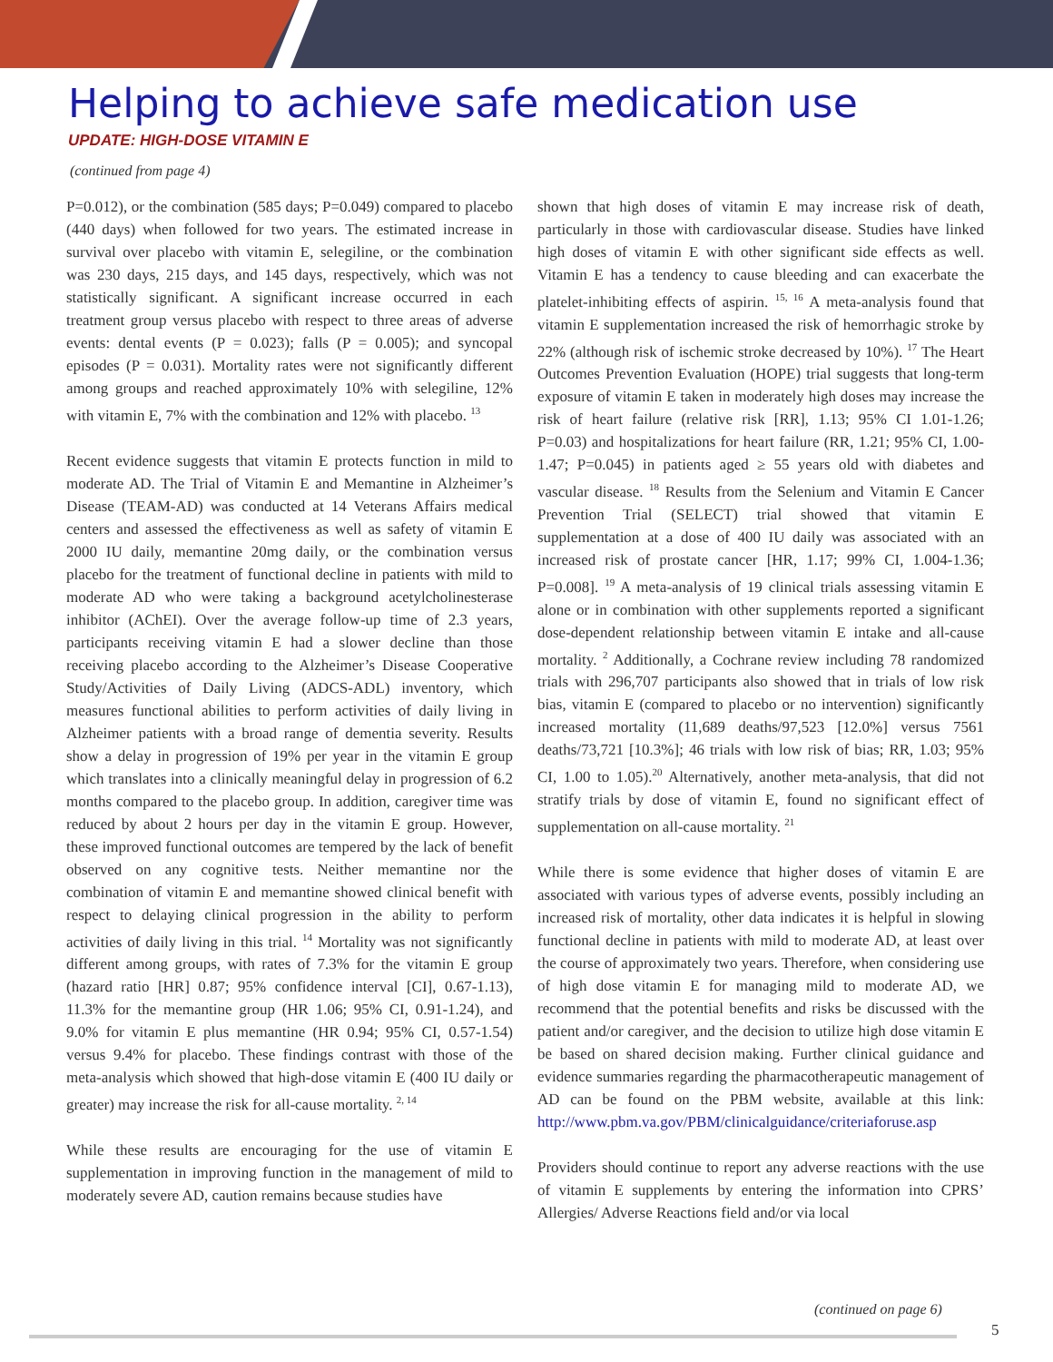Helping to achieve safe medication use
UPDATE: HIGH-DOSE VITAMIN E
(continued from page 4)
P=0.012), or the combination (585 days; P=0.049) compared to placebo (440 days) when followed for two years. The estimated increase in survival over placebo with vitamin E, selegiline, or the combination was 230 days, 215 days, and 145 days, respectively, which was not statistically significant. A significant increase occurred in each treatment group versus placebo with respect to three areas of adverse events: dental events (P = 0.023); falls (P = 0.005); and syncopal episodes (P = 0.031). Mortality rates were not significantly different among groups and reached approximately 10% with selegiline, 12% with vitamin E, 7% with the combination and 12% with placebo. <sup>13</sup>
Recent evidence suggests that vitamin E protects function in mild to moderate AD. The Trial of Vitamin E and Memantine in Alzheimer’s Disease (TEAM-AD) was conducted at 14 Veterans Affairs medical centers and assessed the effectiveness as well as safety of vitamin E 2000 IU daily, memantine 20mg daily, or the combination versus placebo for the treatment of functional decline in patients with mild to moderate AD who were taking a background acetylcholinesterase inhibitor (AChEI). Over the average follow-up time of 2.3 years, participants receiving vitamin E had a slower decline than those receiving placebo according to the Alzheimer’s Disease Cooperative Study/Activities of Daily Living (ADCS-ADL) inventory, which measures functional abilities to perform activities of daily living in Alzheimer patients with a broad range of dementia severity. Results show a delay in progression of 19% per year in the vitamin E group which translates into a clinically meaningful delay in progression of 6.2 months compared to the placebo group. In addition, caregiver time was reduced by about 2 hours per day in the vitamin E group. However, these improved functional outcomes are tempered by the lack of benefit observed on any cognitive tests. Neither memantine nor the combination of vitamin E and memantine showed clinical benefit with respect to delaying clinical progression in the ability to perform activities of daily living in this trial. <sup>14</sup> Mortality was not significantly different among groups, with rates of 7.3% for the vitamin E group (hazard ratio [HR] 0.87; 95% confidence interval [CI], 0.67-1.13), 11.3% for the memantine group (HR 1.06; 95% CI, 0.91-1.24), and 9.0% for vitamin E plus memantine (HR 0.94; 95% CI, 0.57-1.54) versus 9.4% for placebo. These findings contrast with those of the meta-analysis which showed that high-dose vitamin E (400 IU daily or greater) may increase the risk for all-cause mortality. <sup>2, 14</sup>
While these results are encouraging for the use of vitamin E supplementation in improving function in the management of mild to moderately severe AD, caution remains because studies have
shown that high doses of vitamin E may increase risk of death, particularly in those with cardiovascular disease. Studies have linked high doses of vitamin E with other significant side effects as well. Vitamin E has a tendency to cause bleeding and can exacerbate the platelet-inhibiting effects of aspirin. <sup>15, 16</sup> A meta-analysis found that vitamin E supplementation increased the risk of hemorrhagic stroke by 22% (although risk of ischemic stroke decreased by 10%). <sup>17</sup> The Heart Outcomes Prevention Evaluation (HOPE) trial suggests that long-term exposure of vitamin E taken in moderately high doses may increase the risk of heart failure (relative risk [RR], 1.13; 95% CI 1.01-1.26; P=0.03) and hospitalizations for heart failure (RR, 1.21; 95% CI, 1.00-1.47; P=0.045) in patients aged ≥ 55 years old with diabetes and vascular disease. <sup>18</sup> Results from the Selenium and Vitamin E Cancer Prevention Trial (SELECT) trial showed that vitamin E supplementation at a dose of 400 IU daily was associated with an increased risk of prostate cancer [HR, 1.17; 99% CI, 1.004-1.36; P=0.008]. <sup>19</sup> A meta-analysis of 19 clinical trials assessing vitamin E alone or in combination with other supplements reported a significant dose-dependent relationship between vitamin E intake and all-cause mortality. <sup>2</sup> Additionally, a Cochrane review including 78 randomized trials with 296,707 participants also showed that in trials of low risk bias, vitamin E (compared to placebo or no intervention) significantly increased mortality (11,689 deaths/97,523 [12.0%] versus 7561 deaths/73,721 [10.3%]; 46 trials with low risk of bias; RR, 1.03; 95% CI, 1.00 to 1.05).<sup>20</sup> Alternatively, another meta-analysis, that did not stratify trials by dose of vitamin E, found no significant effect of supplementation on all-cause mortality. <sup>21</sup>
While there is some evidence that higher doses of vitamin E are associated with various types of adverse events, possibly including an increased risk of mortality, other data indicates it is helpful in slowing functional decline in patients with mild to moderate AD, at least over the course of approximately two years. Therefore, when considering use of high dose vitamin E for managing mild to moderate AD, we recommend that the potential benefits and risks be discussed with the patient and/or caregiver, and the decision to utilize high dose vitamin E be based on shared decision making. Further clinical guidance and evidence summaries regarding the pharmacotherapeutic management of AD can be found on the PBM website, available at this link: http://www.pbm.va.gov/PBM/clinicalguidance/criteriaforuse.asp
Providers should continue to report any adverse reactions with the use of vitamin E supplements by entering the information into CPRS’ Allergies/ Adverse Reactions field and/or via local
(continued on page 6)
5